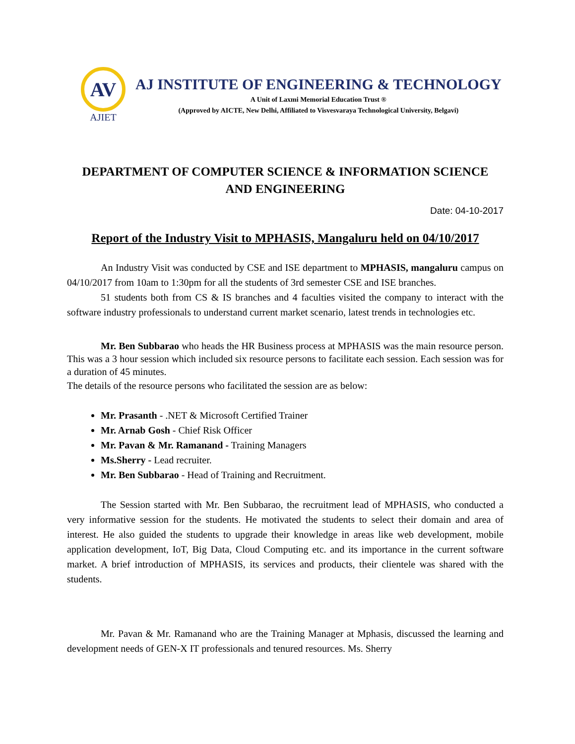AV
AJIET
AJ INSTITUTE OF ENGINEERING & TECHNOLOGY
A Unit of Laxmi Memorial Education Trust ®
(Approved by AICTE, New Delhi, Affiliated to Visvesvaraya Technological University, Belgavi)
DEPARTMENT OF COMPUTER SCIENCE & INFORMATION SCIENCE
AND ENGINEERING
Date: 04-10-2017
Report of the Industry Visit to MPHASIS, Mangaluru held on 04/10/2017
An Industry Visit was conducted by CSE and ISE department to MPHASIS, mangaluru campus on 04/10/2017 from 10am to 1:30pm for all the students of 3rd semester CSE and ISE branches.
51 students both from CS & IS branches and 4 faculties visited the company to interact with the software industry professionals to understand current market scenario, latest trends in technologies etc.
Mr. Ben Subbarao who heads the HR Business process at MPHASIS was the main resource person. This was a 3 hour session which included six resource persons to facilitate each session. Each session was for a duration of 45 minutes.
The details of the resource persons who facilitated the session are as below:
Mr. Prasanth - .NET & Microsoft Certified Trainer
Mr. Arnab Gosh - Chief Risk Officer
Mr. Pavan & Mr. Ramanand - Training Managers
Ms.Sherry - Lead recruiter.
Mr. Ben Subbarao - Head of Training and Recruitment.
The Session started with Mr. Ben Subbarao, the recruitment lead of MPHASIS, who conducted a very informative session for the students. He motivated the students to select their domain and area of interest. He also guided the students to upgrade their knowledge in areas like web development, mobile application development, IoT, Big Data, Cloud Computing etc. and its importance in the current software market. A brief introduction of MPHASIS, its services and products, their clientele was shared with the students.
Mr. Pavan & Mr. Ramanand who are the Training Manager at Mphasis, discussed the learning and development needs of GEN-X IT professionals and tenured resources. Ms. Sherry